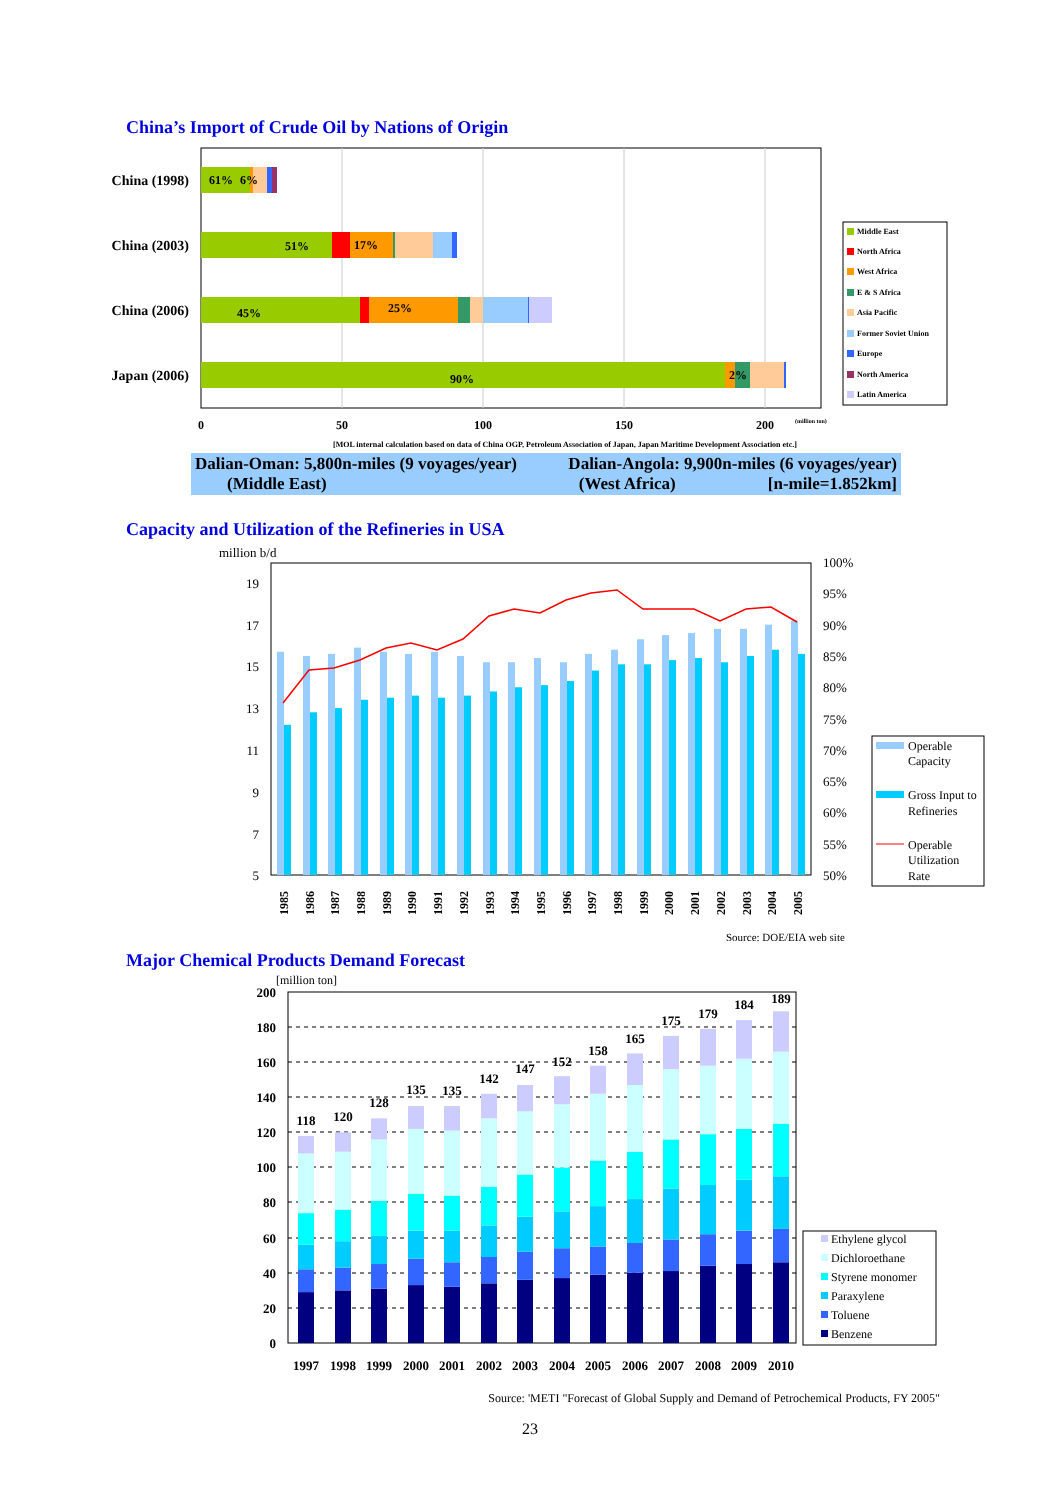China’s Import of Crude Oil by Nations of Origin
China (1998)
China (2003)
China (2006)
Japan (2006)
61%
6%
51%
17%
45%
25%
90%
2%
0
50
100
150
200
(million ton)
[MOL internal calculation based on data of China OGP, Petroleum Association of Japan, Japan Maritime Development Association etc.]
Middle East
North Africa
West Africa
E & S Africa
Asia Pacific
Former Soviet Union
Europe
North America
Latin America
Dalian-Oman: 5,800n-miles (9 voyages/year) Dalian-Angola: 9,900n-miles (6 voyages/year)
(Middle East) (West Africa) [n-mile=1.852km]
Capacity and Utilization of the Refineries in USA
million b/d
19
17
15
13
11
9
7
5
100%
95%
90%
85%
80%
75%
70%
65%
60%
55%
50%
1985
1986
1987
1988
1989
1990
1991
1992
1993
1994
1995
1996
1997
1998
1999
2000
2001
2002
2003
2004
2005
Operable
Capacity
Gross Input to
Refineries
Operable
Utilization
Rate
Source: DOE/EIA web site
Major Chemical Products Demand Forecast
[million ton]
200
180
160
140
120
100
80
60
40
20
0
118
120
128
135
135
142
147
152
158
165
175
179
184
189
1997
1998
1999
2000
2001
2002
2003
2004
2005
2006
2007
2008
2009
2010
Ethylene glycol
Dichloroethane
Styrene monomer
Paraxylene
Toluene
Benzene
Source: 'METI "Forecast of Global Supply and Demand of Petrochemical Products, FY 2005"
23